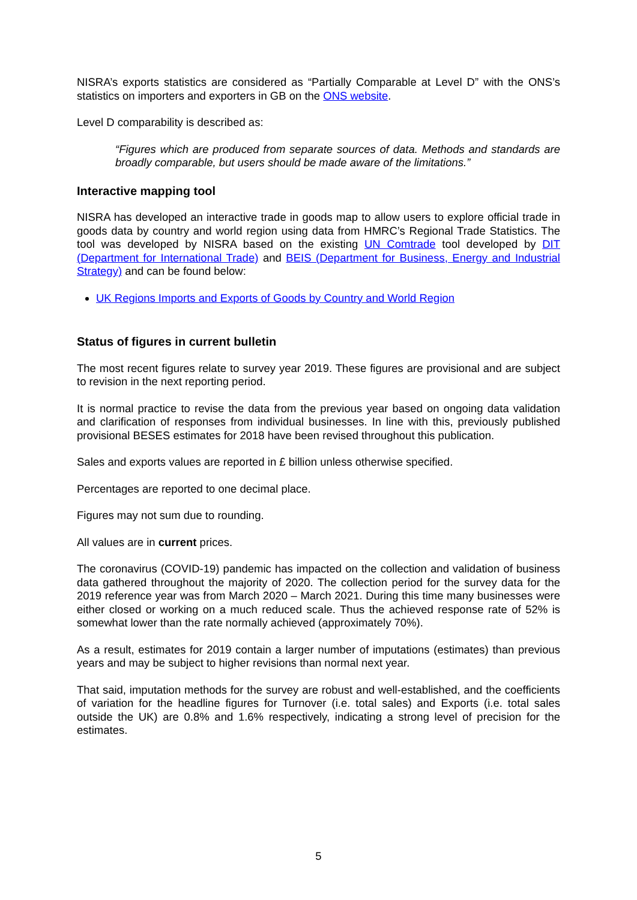NISRA’s exports statistics are considered as “Partially Comparable at Level D” with the ONS’s statistics on importers and exporters in GB on the ONS website.
Level D comparability is described as:
“Figures which are produced from separate sources of data. Methods and standards are broadly comparable, but users should be made aware of the limitations.”
Interactive mapping tool
NISRA has developed an interactive trade in goods map to allow users to explore official trade in goods data by country and world region using data from HMRC’s Regional Trade Statistics. The tool was developed by NISRA based on the existing UN Comtrade tool developed by DIT (Department for International Trade) and BEIS (Department for Business, Energy and Industrial Strategy) and can be found below:
UK Regions Imports and Exports of Goods by Country and World Region
Status of figures in current bulletin
The most recent figures relate to survey year 2019. These figures are provisional and are subject to revision in the next reporting period.
It is normal practice to revise the data from the previous year based on ongoing data validation and clarification of responses from individual businesses. In line with this, previously published provisional BESES estimates for 2018 have been revised throughout this publication.
Sales and exports values are reported in £ billion unless otherwise specified.
Percentages are reported to one decimal place.
Figures may not sum due to rounding.
All values are in current prices.
The coronavirus (COVID-19) pandemic has impacted on the collection and validation of business data gathered throughout the majority of 2020. The collection period for the survey data for the 2019 reference year was from March 2020 – March 2021. During this time many businesses were either closed or working on a much reduced scale. Thus the achieved response rate of 52% is somewhat lower than the rate normally achieved (approximately 70%).
As a result, estimates for 2019 contain a larger number of imputations (estimates) than previous years and may be subject to higher revisions than normal next year.
That said, imputation methods for the survey are robust and well-established, and the coefficients of variation for the headline figures for Turnover (i.e. total sales) and Exports (i.e. total sales outside the UK) are 0.8% and 1.6% respectively, indicating a strong level of precision for the estimates.
5